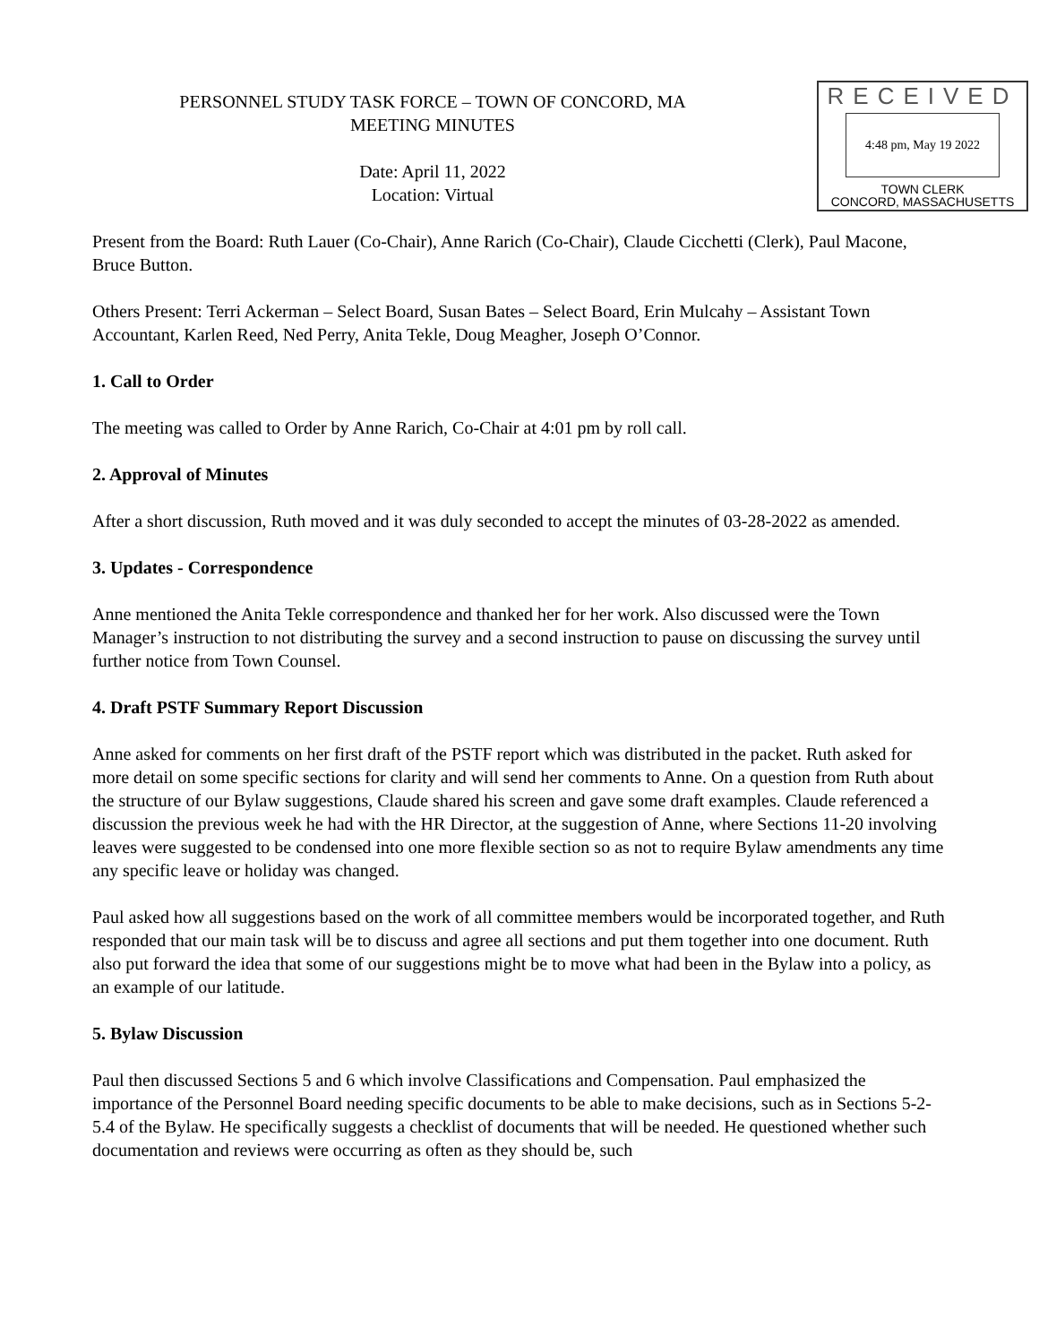RECEIVED
4:48 pm, May 19 2022
TOWN CLERK
CONCORD, MASSACHUSETTS
PERSONNEL STUDY TASK FORCE – TOWN OF CONCORD, MA
MEETING MINUTES
Date: April 11, 2022
Location: Virtual
Present from the Board: Ruth Lauer (Co-Chair), Anne Rarich (Co-Chair), Claude Cicchetti (Clerk), Paul Macone, Bruce Button.
Others Present: Terri Ackerman – Select Board, Susan Bates – Select Board, Erin Mulcahy – Assistant Town Accountant, Karlen Reed, Ned Perry, Anita Tekle, Doug Meagher, Joseph O’Connor.
1. Call to Order
The meeting was called to Order by Anne Rarich, Co-Chair at 4:01 pm by roll call.
2. Approval of Minutes
After a short discussion, Ruth moved and it was duly seconded to accept the minutes of 03-28-2022 as amended.
3. Updates - Correspondence
Anne mentioned the Anita Tekle correspondence and thanked her for her work. Also discussed were the Town Manager’s instruction to not distributing the survey and a second instruction to pause on discussing the survey until further notice from Town Counsel.
4. Draft PSTF Summary Report Discussion
Anne asked for comments on her first draft of the PSTF report which was distributed in the packet. Ruth asked for more detail on some specific sections for clarity and will send her comments to Anne. On a question from Ruth about the structure of our Bylaw suggestions, Claude shared his screen and gave some draft examples. Claude referenced a discussion the previous week he had with the HR Director, at the suggestion of Anne, where Sections 11-20 involving leaves were suggested to be condensed into one more flexible section so as not to require Bylaw amendments any time any specific leave or holiday was changed.
Paul asked how all suggestions based on the work of all committee members would be incorporated together, and Ruth responded that our main task will be to discuss and agree all sections and put them together into one document. Ruth also put forward the idea that some of our suggestions might be to move what had been in the Bylaw into a policy, as an example of our latitude.
5. Bylaw Discussion
Paul then discussed Sections 5 and 6 which involve Classifications and Compensation. Paul emphasized the importance of the Personnel Board needing specific documents to be able to make decisions, such as in Sections 5-2-5.4 of the Bylaw. He specifically suggests a checklist of documents that will be needed. He questioned whether such documentation and reviews were occurring as often as they should be, such